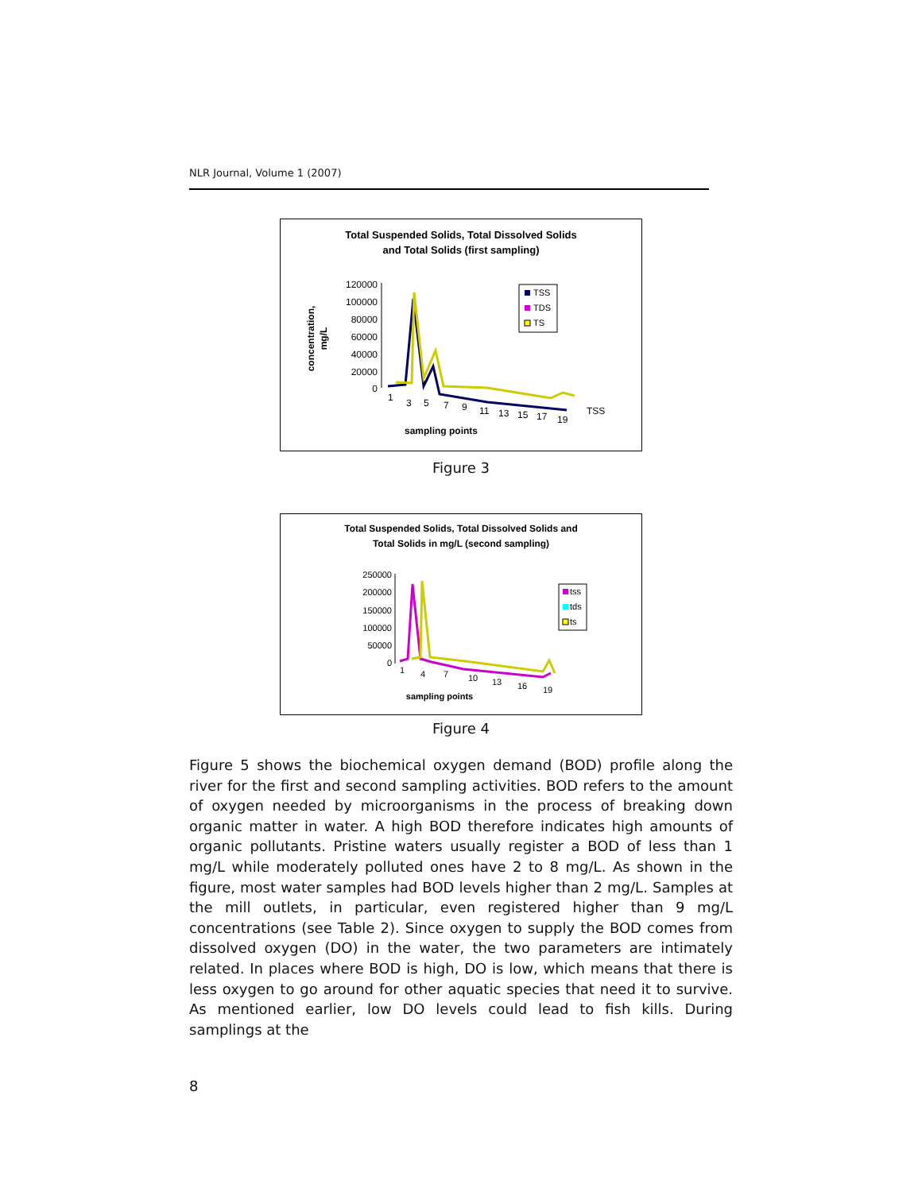NLR Journal, Volume 1 (2007)
Total Suspended Solids, Total Dissolved Solids
and Total Solids (first sampling)
120000
100000
80000
60000
40000
20000
0
concentration,
mg/L
1
3
5
7
9
11
13
15
17
19
TSS
sampling points
TSS
TDS
TS
Figure 3
Total Suspended Solids, Total Dissolved Solids and
Total Solids in mg/L (second sampling)
250000
200000
150000
100000
50000
0
1
4
7
10
13
16
19
sampling points
tss
tds
ts
Figure 4
Figure 5 shows the biochemical oxygen demand (BOD) profile along the river for the first and second sampling activities. BOD refers to the amount of oxygen needed by microorganisms in the process of breaking down organic matter in water. A high BOD therefore indicates high amounts of organic pollutants. Pristine waters usually register a BOD of less than 1 mg/L while moderately polluted ones have 2 to 8 mg/L. As shown in the figure, most water samples had BOD levels higher than 2 mg/L. Samples at the mill outlets, in particular, even registered higher than 9 mg/L concentrations (see Table 2). Since oxygen to supply the BOD comes from dissolved oxygen (DO) in the water, the two parameters are intimately related. In places where BOD is high, DO is low, which means that there is less oxygen to go around for other aquatic species that need it to survive. As mentioned earlier, low DO levels could lead to fish kills. During samplings at the
8